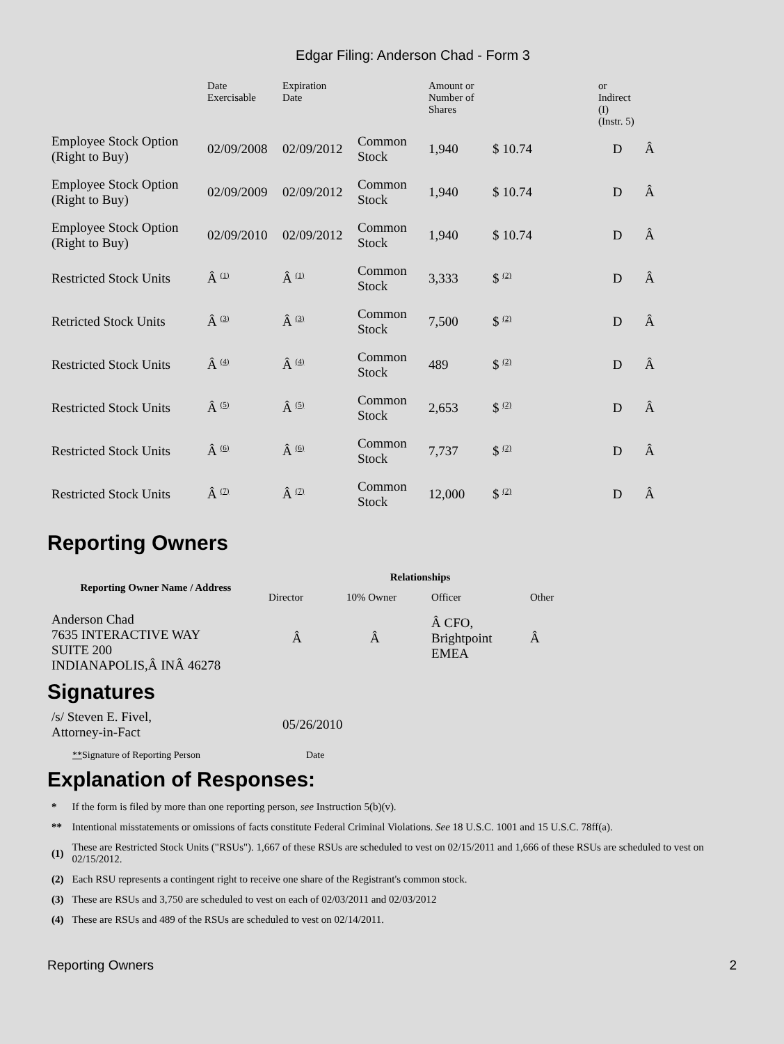Edgar Filing: Anderson Chad - Form 3
| | Date Exercisable | Expiration Date | | Amount or Number of Shares | | or Indirect (I) (Instr. 5) | |
| --- | --- | --- | --- | --- | --- | --- | --- |
| Employee Stock Option (Right to Buy) | 02/09/2008 | 02/09/2012 | Common Stock | 1,940 | $ 10.74 | D | Â |
| Employee Stock Option (Right to Buy) | 02/09/2009 | 02/09/2012 | Common Stock | 1,940 | $ 10.74 | D | Â |
| Employee Stock Option (Right to Buy) | 02/09/2010 | 02/09/2012 | Common Stock | 1,940 | $ 10.74 | D | Â |
| Restricted Stock Units | Â <sup>(1)</sup> | Â <sup>(1)</sup> | Common Stock | 3,333 | $ <sup>(2)</sup> | D | Â |
| Retricted Stock Units | Â <sup>(3)</sup> | Â <sup>(3)</sup> | Common Stock | 7,500 | $ <sup>(2)</sup> | D | Â |
| Restricted Stock Units | Â <sup>(4)</sup> | Â <sup>(4)</sup> | Common Stock | 489 | $ <sup>(2)</sup> | D | Â |
| Restricted Stock Units | Â <sup>(5)</sup> | Â <sup>(5)</sup> | Common Stock | 2,653 | $ <sup>(2)</sup> | D | Â |
| Restricted Stock Units | Â <sup>(6)</sup> | Â <sup>(6)</sup> | Common Stock | 7,737 | $ <sup>(2)</sup> | D | Â |
| Restricted Stock Units | Â <sup>(7)</sup> | Â <sup>(7)</sup> | Common Stock | 12,000 | $ <sup>(2)</sup> | D | Â |
Reporting Owners
| Reporting Owner Name / Address | Relationships | | | |
| --- | --- | --- | --- | --- |
| | Director | 10% Owner | Officer | Other |
| Anderson Chad 7635 INTERACTIVE WAY SUITE 200 INDIANAPOLIS,Â INÂ 46278 | Â | Â | Â CFO, Brightpoint EMEA | Â |
Signatures
| /s/ Steven E. Fivel, Attorney-in-Fact | 05/26/2010 |
| ** Signature of Reporting Person | Date |
Explanation of Responses:
| * | If the form is filed by more than one reporting person, see Instruction 5(b)(v). |
| ** | Intentional misstatements or omissions of facts constitute Federal Criminal Violations. See 18 U.S.C. 1001 and 15 U.S.C. 78ff(a). |
| (1) | These are Restricted Stock Units ("RSUs"). 1,667 of these RSUs are scheduled to vest on 02/15/2011 and 1,666 of these RSUs are scheduled to vest on 02/15/2012. |
| (2) | Each RSU represents a contingent right to receive one share of the Registrant's common stock. |
| (3) | These are RSUs and 3,750 are scheduled to vest on each of 02/03/2011 and 02/03/2012 |
| (4) | These are RSUs and 489 of the RSUs are scheduled to vest on 02/14/2011. |
Reporting Owners 2